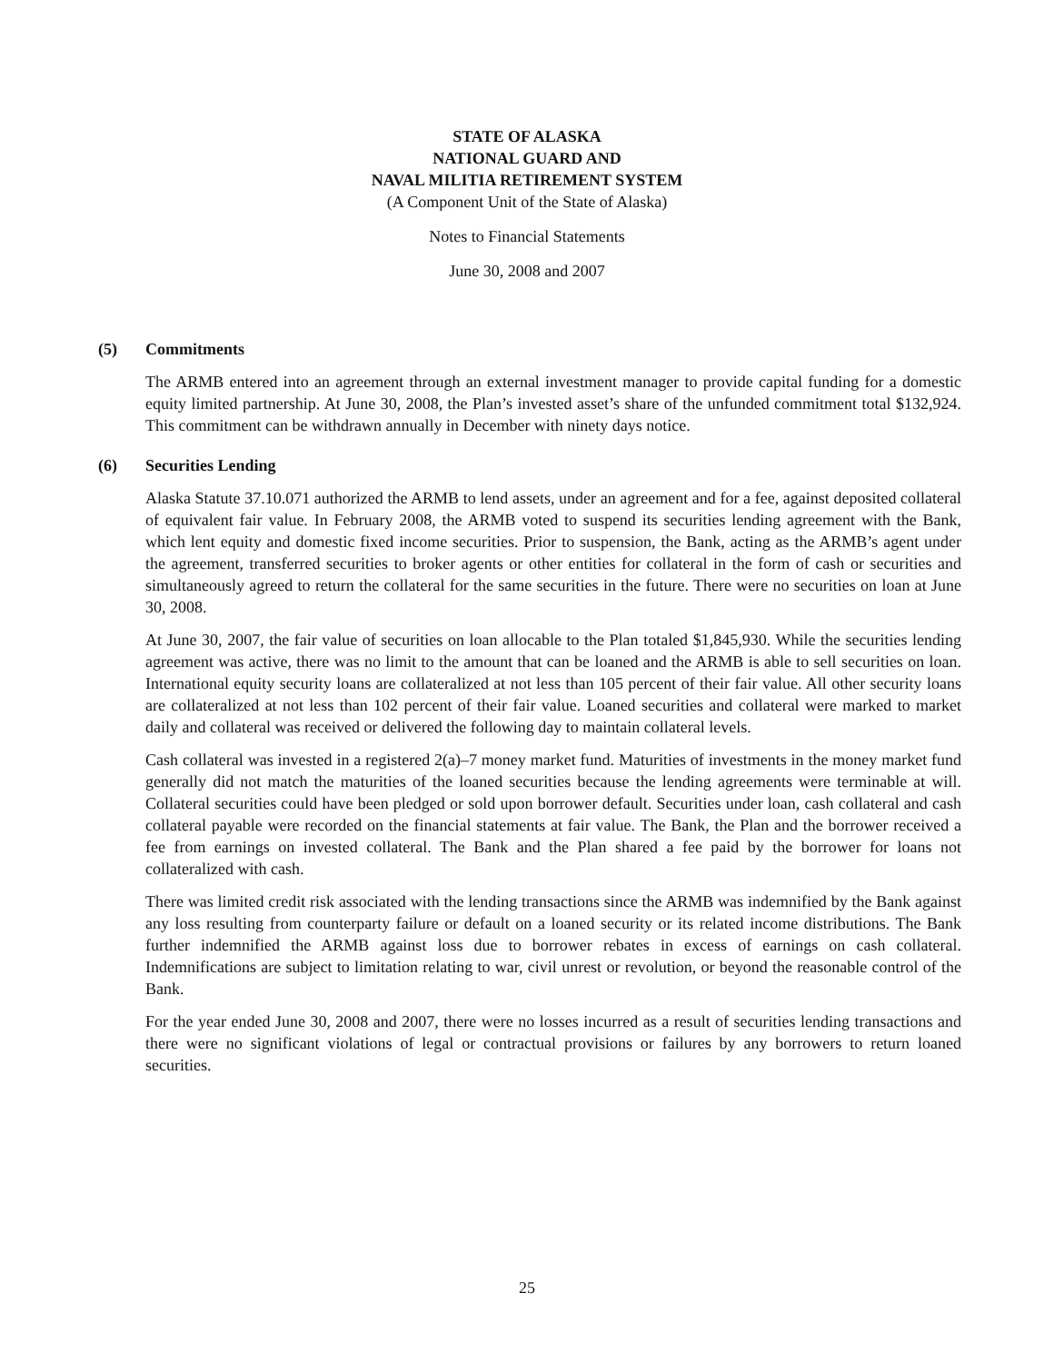STATE OF ALASKA
NATIONAL GUARD AND
NAVAL MILITIA RETIREMENT SYSTEM
(A Component Unit of the State of Alaska)
Notes to Financial Statements
June 30, 2008 and 2007
(5) Commitments
The ARMB entered into an agreement through an external investment manager to provide capital funding for a domestic equity limited partnership. At June 30, 2008, the Plan’s invested asset’s share of the unfunded commitment total $132,924. This commitment can be withdrawn annually in December with ninety days notice.
(6) Securities Lending
Alaska Statute 37.10.071 authorized the ARMB to lend assets, under an agreement and for a fee, against deposited collateral of equivalent fair value. In February 2008, the ARMB voted to suspend its securities lending agreement with the Bank, which lent equity and domestic fixed income securities. Prior to suspension, the Bank, acting as the ARMB’s agent under the agreement, transferred securities to broker agents or other entities for collateral in the form of cash or securities and simultaneously agreed to return the collateral for the same securities in the future. There were no securities on loan at June 30, 2008.
At June 30, 2007, the fair value of securities on loan allocable to the Plan totaled $1,845,930. While the securities lending agreement was active, there was no limit to the amount that can be loaned and the ARMB is able to sell securities on loan. International equity security loans are collateralized at not less than 105 percent of their fair value. All other security loans are collateralized at not less than 102 percent of their fair value. Loaned securities and collateral were marked to market daily and collateral was received or delivered the following day to maintain collateral levels.
Cash collateral was invested in a registered 2(a)–7 money market fund. Maturities of investments in the money market fund generally did not match the maturities of the loaned securities because the lending agreements were terminable at will. Collateral securities could have been pledged or sold upon borrower default. Securities under loan, cash collateral and cash collateral payable were recorded on the financial statements at fair value. The Bank, the Plan and the borrower received a fee from earnings on invested collateral. The Bank and the Plan shared a fee paid by the borrower for loans not collateralized with cash.
There was limited credit risk associated with the lending transactions since the ARMB was indemnified by the Bank against any loss resulting from counterparty failure or default on a loaned security or its related income distributions. The Bank further indemnified the ARMB against loss due to borrower rebates in excess of earnings on cash collateral. Indemnifications are subject to limitation relating to war, civil unrest or revolution, or beyond the reasonable control of the Bank.
For the year ended June 30, 2008 and 2007, there were no losses incurred as a result of securities lending transactions and there were no significant violations of legal or contractual provisions or failures by any borrowers to return loaned securities.
25